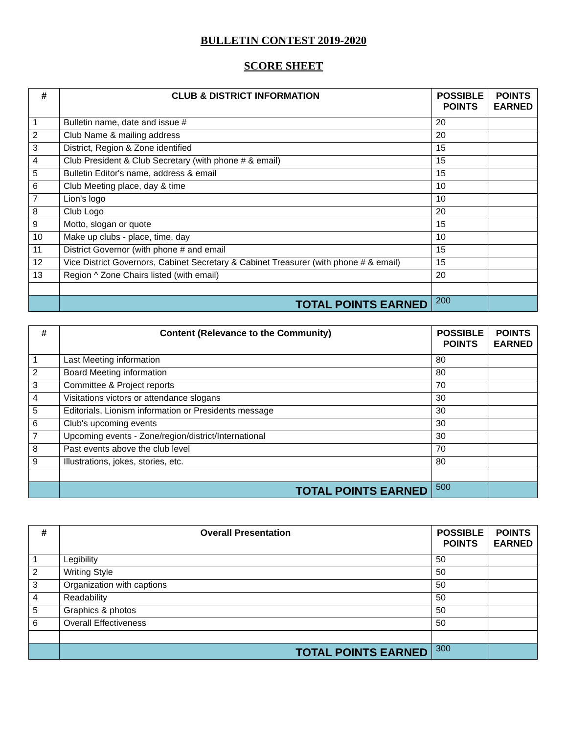BULLETIN CONTEST 2019-2020
SCORE SHEET
| # | CLUB & DISTRICT INFORMATION | POSSIBLE POINTS | POINTS EARNED |
| --- | --- | --- | --- |
| 1 | Bulletin name, date and issue # | 20 | |
| 2 | Club Name & mailing address | 20 | |
| 3 | District, Region & Zone identified | 15 | |
| 4 | Club President & Club Secretary (with phone # & email) | 15 | |
| 5 | Bulletin Editor's name, address & email | 15 | |
| 6 | Club Meeting place, day & time | 10 | |
| 7 | Lion's logo | 10 | |
| 8 | Club Logo | 20 | |
| 9 | Motto, slogan or quote | 15 | |
| 10 | Make up clubs - place, time, day | 10 | |
| 11 | District Governor (with phone # and email | 15 | |
| 12 | Vice District Governors, Cabinet Secretary & Cabinet Treasurer (with phone # & email) | 15 | |
| 13 | Region ^ Zone Chairs listed (with email) | 20 | |
| | TOTAL POINTS EARNED | 200 | |
| # | Content (Relevance to the Community) | POSSIBLE POINTS | POINTS EARNED |
| --- | --- | --- | --- |
| 1 | Last Meeting information | 80 | |
| 2 | Board Meeting information | 80 | |
| 3 | Committee & Project reports | 70 | |
| 4 | Visitations victors or attendance slogans | 30 | |
| 5 | Editorials, Lionism information or Presidents message | 30 | |
| 6 | Club's upcoming events | 30 | |
| 7 | Upcoming events - Zone/region/district/International | 30 | |
| 8 | Past events above the club level | 70 | |
| 9 | Illustrations, jokes, stories, etc. | 80 | |
| | TOTAL POINTS EARNED | 500 | |
| # | Overall Presentation | POSSIBLE POINTS | POINTS EARNED |
| --- | --- | --- | --- |
| 1 | Legibility | 50 | |
| 2 | Writing Style | 50 | |
| 3 | Organization with captions | 50 | |
| 4 | Readability | 50 | |
| 5 | Graphics & photos | 50 | |
| 6 | Overall Effectiveness | 50 | |
| | TOTAL POINTS EARNED | 300 | |